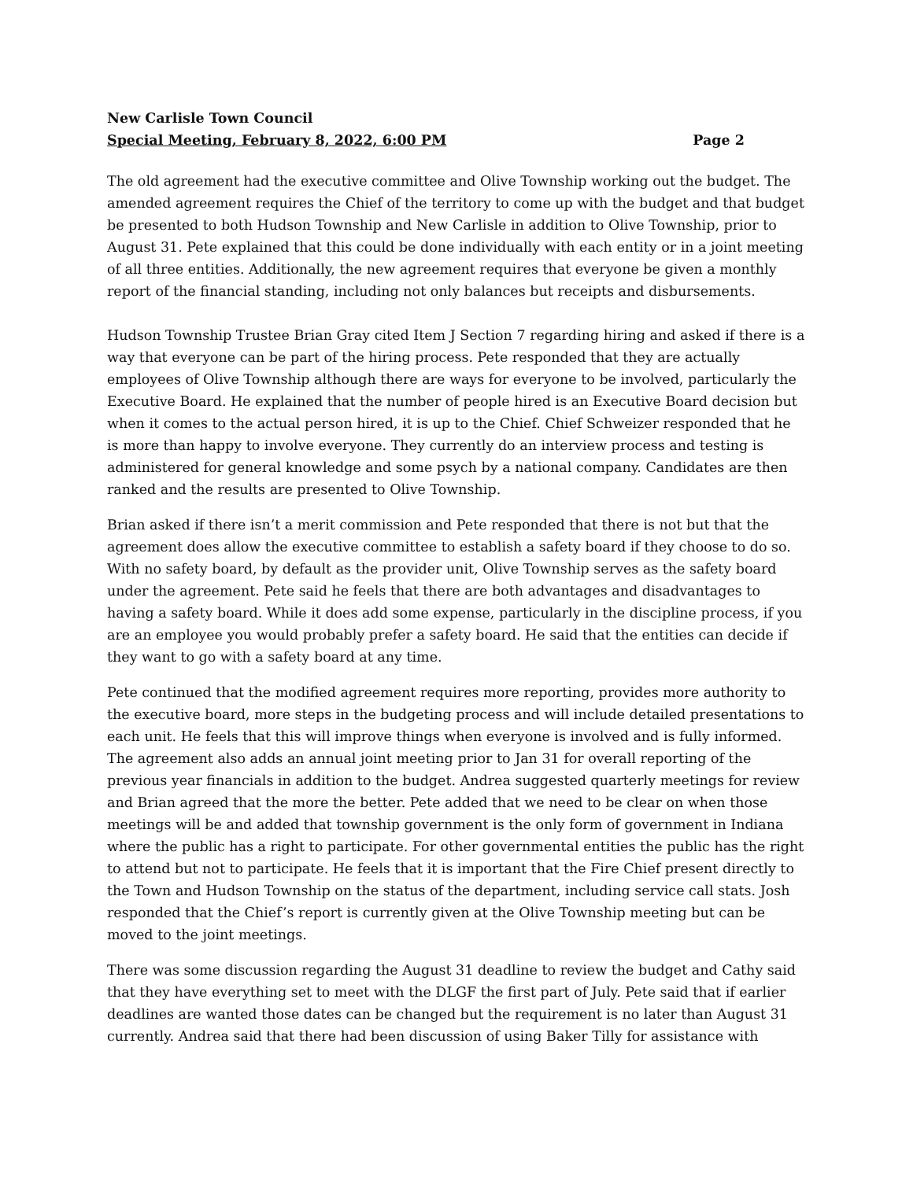New Carlisle Town Council
Special Meeting, February 8, 2022, 6:00 PM Page 2
The old agreement had the executive committee and Olive Township working out the budget. The amended agreement requires the Chief of the territory to come up with the budget and that budget be presented to both Hudson Township and New Carlisle in addition to Olive Township, prior to August 31. Pete explained that this could be done individually with each entity or in a joint meeting of all three entities. Additionally, the new agreement requires that everyone be given a monthly report of the financial standing, including not only balances but receipts and disbursements.
Hudson Township Trustee Brian Gray cited Item J Section 7 regarding hiring and asked if there is a way that everyone can be part of the hiring process. Pete responded that they are actually employees of Olive Township although there are ways for everyone to be involved, particularly the Executive Board. He explained that the number of people hired is an Executive Board decision but when it comes to the actual person hired, it is up to the Chief. Chief Schweizer responded that he is more than happy to involve everyone. They currently do an interview process and testing is administered for general knowledge and some psych by a national company. Candidates are then ranked and the results are presented to Olive Township.
Brian asked if there isn’t a merit commission and Pete responded that there is not but that the agreement does allow the executive committee to establish a safety board if they choose to do so. With no safety board, by default as the provider unit, Olive Township serves as the safety board under the agreement. Pete said he feels that there are both advantages and disadvantages to having a safety board. While it does add some expense, particularly in the discipline process, if you are an employee you would probably prefer a safety board. He said that the entities can decide if they want to go with a safety board at any time.
Pete continued that the modified agreement requires more reporting, provides more authority to the executive board, more steps in the budgeting process and will include detailed presentations to each unit. He feels that this will improve things when everyone is involved and is fully informed. The agreement also adds an annual joint meeting prior to Jan 31 for overall reporting of the previous year financials in addition to the budget. Andrea suggested quarterly meetings for review and Brian agreed that the more the better. Pete added that we need to be clear on when those meetings will be and added that township government is the only form of government in Indiana where the public has a right to participate. For other governmental entities the public has the right to attend but not to participate. He feels that it is important that the Fire Chief present directly to the Town and Hudson Township on the status of the department, including service call stats. Josh responded that the Chief’s report is currently given at the Olive Township meeting but can be moved to the joint meetings.
There was some discussion regarding the August 31 deadline to review the budget and Cathy said that they have everything set to meet with the DLGF the first part of July. Pete said that if earlier deadlines are wanted those dates can be changed but the requirement is no later than August 31 currently. Andrea said that there had been discussion of using Baker Tilly for assistance with